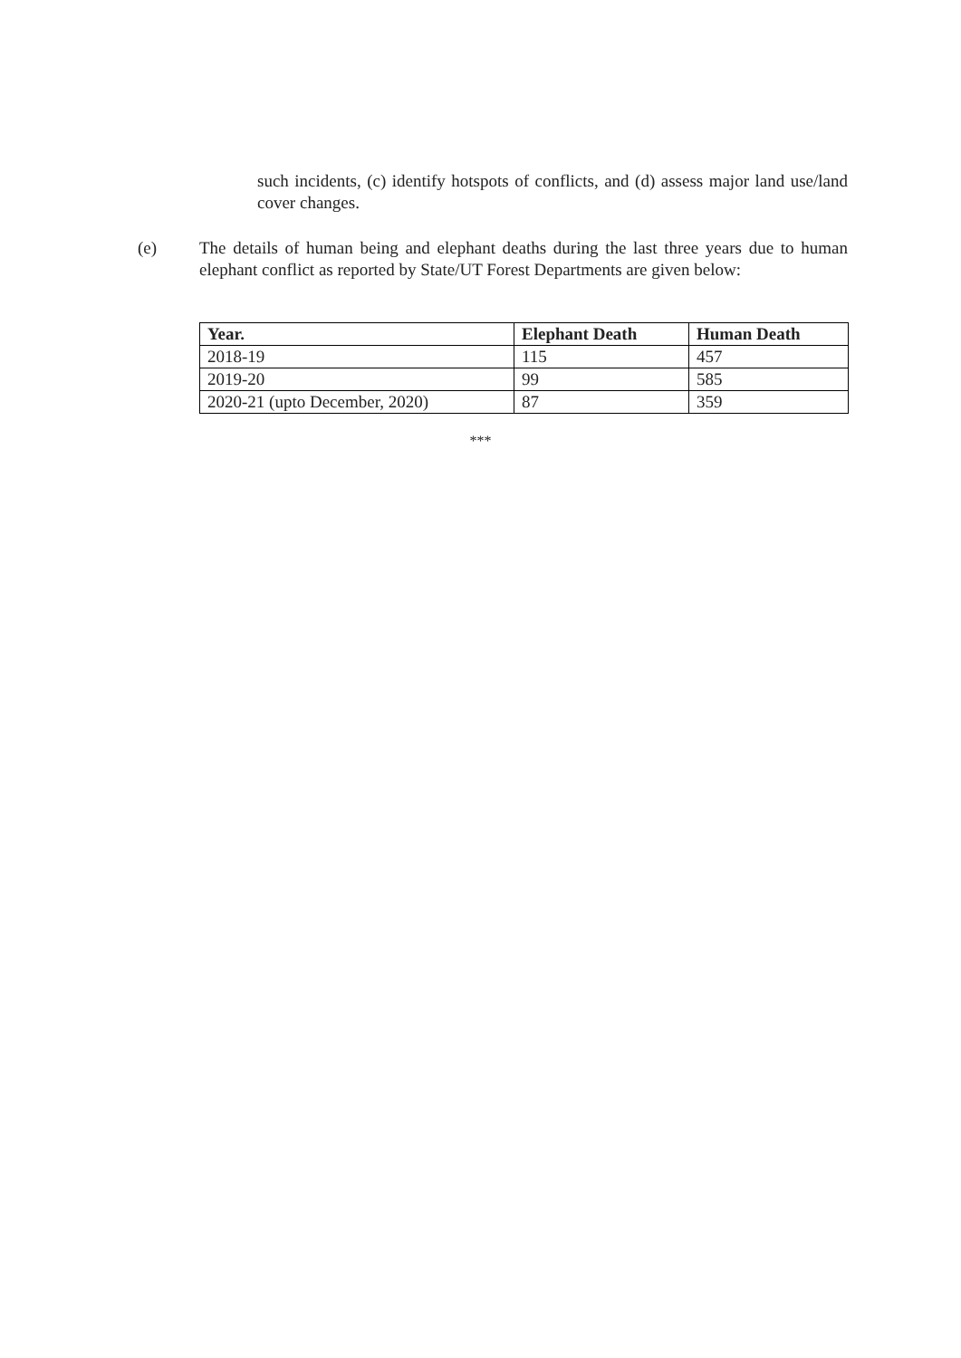such incidents, (c) identify hotspots of conflicts, and (d) assess major land use/land cover changes.
(e) The details of human being and elephant deaths during the last three years due to human elephant conflict as reported by State/UT Forest Departments are given below:
| Year. | Elephant Death | Human Death |
| --- | --- | --- |
| 2018-19 | 115 | 457 |
| 2019-20 | 99 | 585 |
| 2020-21 (upto December, 2020) | 87 | 359 |
***